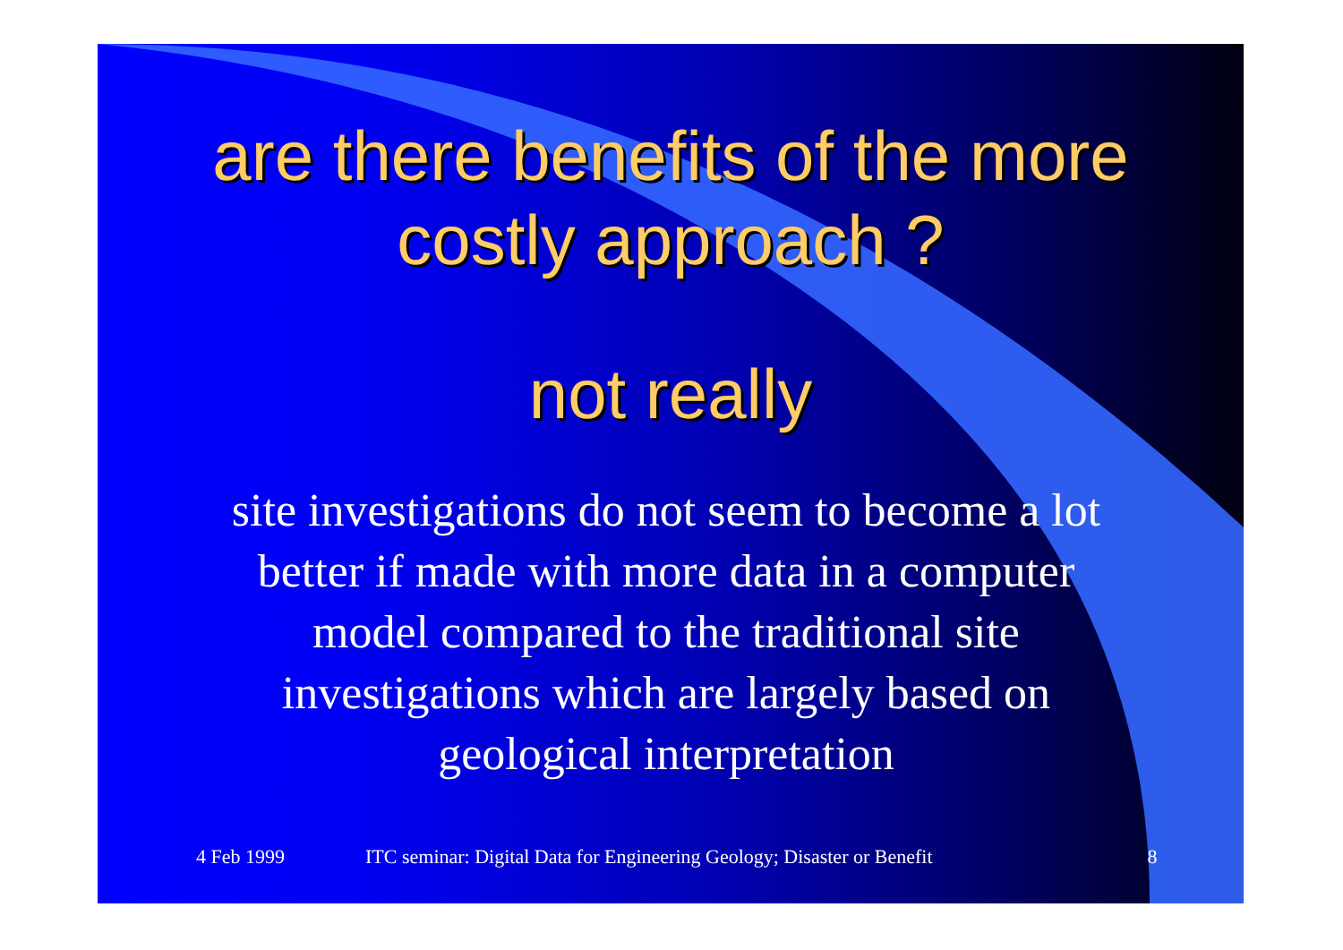are there benefits of the more
costly approach ?
not really
site investigations do not seem to become a lot better if made with more data in a computer model compared to the traditional site investigations which are largely based on geological interpretation
4 Feb 1999 ITC seminar: Digital Data for Engineering Geology; Disaster or Benefit 8